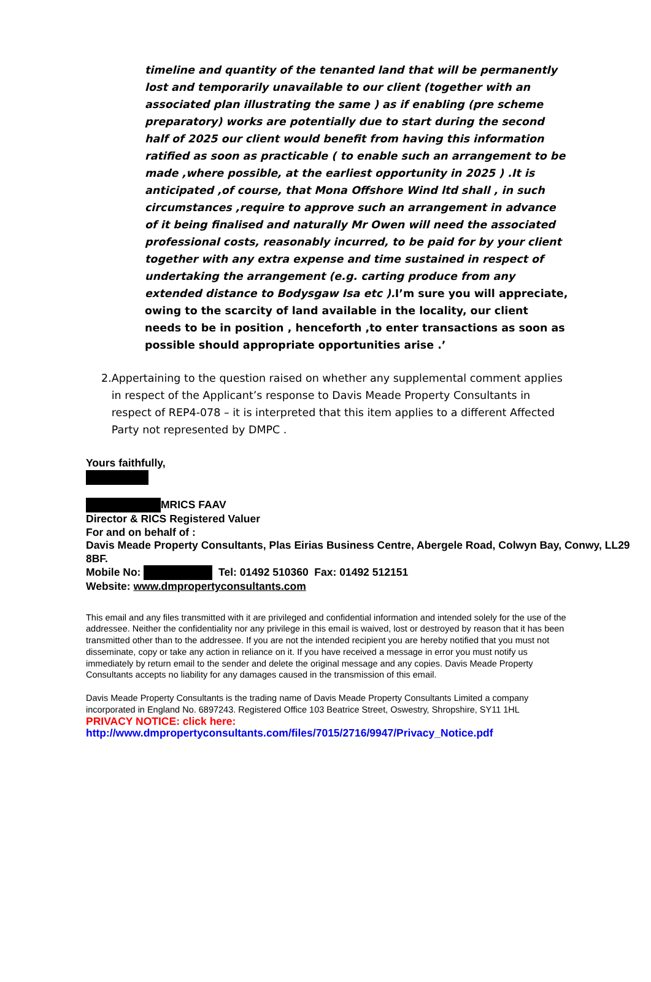timeline and quantity of the tenanted land that will be permanently lost and temporarily unavailable to our client (together with an associated plan illustrating the same ) as if enabling (pre scheme preparatory) works are potentially due to start during the second half of 2025 our client would benefit from having this information ratified as soon as practicable ( to enable such an arrangement to be made ,where possible, at the earliest opportunity in 2025 ) .It is anticipated ,of course, that Mona Offshore Wind ltd shall , in such circumstances ,require to approve such an arrangement in advance of it being finalised and naturally Mr Owen will need the associated professional costs, reasonably incurred, to be paid for by your client together with any extra expense and time sustained in respect of undertaking the arrangement (e.g. carting produce from any extended distance to Bodysgaw Isa etc ). I’m sure you will appreciate, owing to the scarcity of land available in the locality, our client needs to be in position , henceforth ,to enter transactions as soon as possible should appropriate opportunities arise .’
2. Appertaining to the question raised on whether any supplemental comment applies in respect of the Applicant’s response to Davis Meade Property Consultants in respect of REP4-078 – it is interpreted that this item applies to a different Affected Party not represented by DMPC .
Yours faithfully,
MRICS FAAV
Director & RICS Registered Valuer
For and on behalf of :
Davis Meade Property Consultants, Plas Eirias Business Centre, Abergele Road, Colwyn Bay, Conwy, LL29 8BF.
Mobile No: Tel: 01492 510360 Fax: 01492 512151
Website: www.dmpropertyconsultants.com
This email and any files transmitted with it are privileged and confidential information and intended solely for the use of the addressee. Neither the confidentiality nor any privilege in this email is waived, lost or destroyed by reason that it has been transmitted other than to the addressee. If you are not the intended recipient you are hereby notified that you must not disseminate, copy or take any action in reliance on it. If you have received a message in error you must notify us immediately by return email to the sender and delete the original message and any copies. Davis Meade Property Consultants accepts no liability for any damages caused in the transmission of this email.
Davis Meade Property Consultants is the trading name of Davis Meade Property Consultants Limited a company incorporated in England No. 6897243. Registered Office 103 Beatrice Street, Oswestry, Shropshire, SY11 1HL
PRIVACY NOTICE: click here:
http://www.dmpropertyconsultants.com/files/7015/2716/9947/Privacy_Notice.pdf